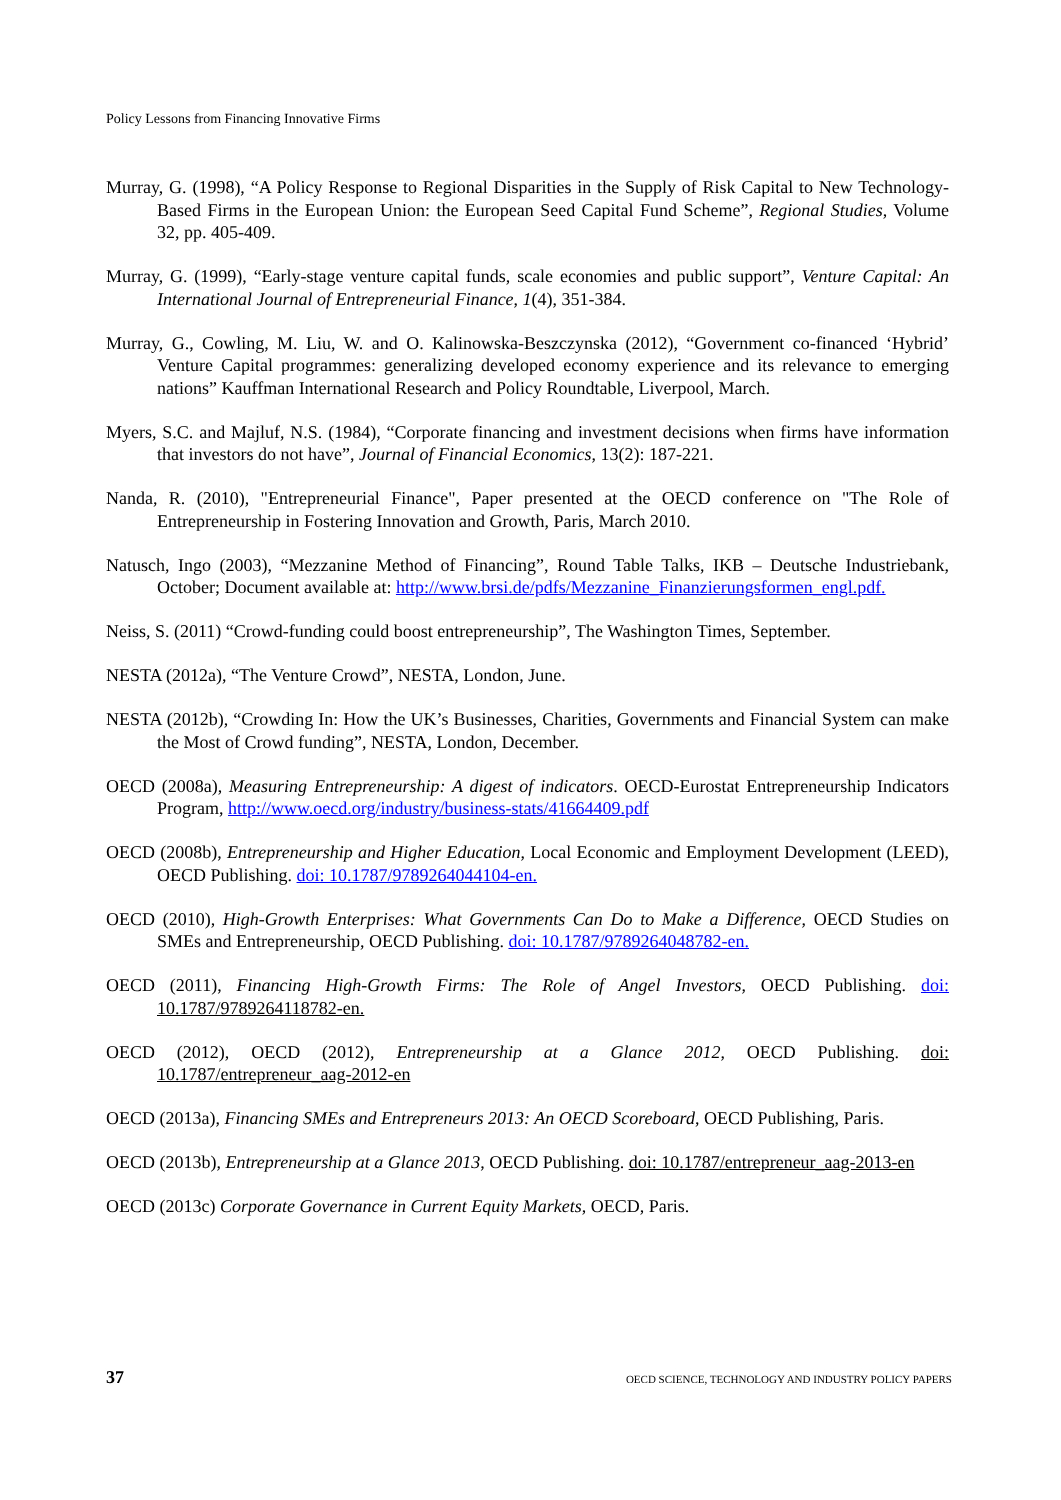Policy Lessons from Financing Innovative Firms
Murray, G. (1998), “A Policy Response to Regional Disparities in the Supply of Risk Capital to New Technology-Based Firms in the European Union: the European Seed Capital Fund Scheme”, Regional Studies, Volume 32, pp. 405-409.
Murray, G. (1999), “Early-stage venture capital funds, scale economies and public support”, Venture Capital: An International Journal of Entrepreneurial Finance, 1(4), 351-384.
Murray, G., Cowling, M. Liu, W. and O. Kalinowska-Beszczynska (2012), “Government co-financed ‘Hybrid’ Venture Capital programmes: generalizing developed economy experience and its relevance to emerging nations” Kauffman International Research and Policy Roundtable, Liverpool, March.
Myers, S.C. and Majluf, N.S. (1984), “Corporate financing and investment decisions when firms have information that investors do not have”, Journal of Financial Economics, 13(2): 187-221.
Nanda, R. (2010), "Entrepreneurial Finance", Paper presented at the OECD conference on "The Role of Entrepreneurship in Fostering Innovation and Growth, Paris, March 2010.
Natusch, Ingo (2003), “Mezzanine Method of Financing”, Round Table Talks, IKB – Deutsche Industriebank, October; Document available at: http://www.brsi.de/pdfs/Mezzanine_Finanzierungsformen_engl.pdf.
Neiss, S. (2011) “Crowd-funding could boost entrepreneurship”, The Washington Times, September.
NESTA (2012a), “The Venture Crowd”, NESTA, London, June.
NESTA (2012b), “Crowding In: How the UK’s Businesses, Charities, Governments and Financial System can make the Most of Crowd funding”, NESTA, London, December.
OECD (2008a), Measuring Entrepreneurship: A digest of indicators. OECD-Eurostat Entrepreneurship Indicators Program, http://www.oecd.org/industry/business-stats/41664409.pdf
OECD (2008b), Entrepreneurship and Higher Education, Local Economic and Employment Development (LEED), OECD Publishing. doi: 10.1787/9789264044104-en.
OECD (2010), High-Growth Enterprises: What Governments Can Do to Make a Difference, OECD Studies on SMEs and Entrepreneurship, OECD Publishing. doi: 10.1787/9789264048782-en.
OECD (2011), Financing High-Growth Firms: The Role of Angel Investors, OECD Publishing. doi: 10.1787/9789264118782-en.
OECD (2012), OECD (2012), Entrepreneurship at a Glance 2012, OECD Publishing. doi: 10.1787/entrepreneur_aag-2012-en
OECD (2013a), Financing SMEs and Entrepreneurs 2013: An OECD Scoreboard, OECD Publishing, Paris.
OECD (2013b), Entrepreneurship at a Glance 2013, OECD Publishing. doi: 10.1787/entrepreneur_aag-2013-en
OECD (2013c) Corporate Governance in Current Equity Markets, OECD, Paris.
37 OECD SCIENCE, TECHNOLOGY AND INDUSTRY POLICY PAPERS